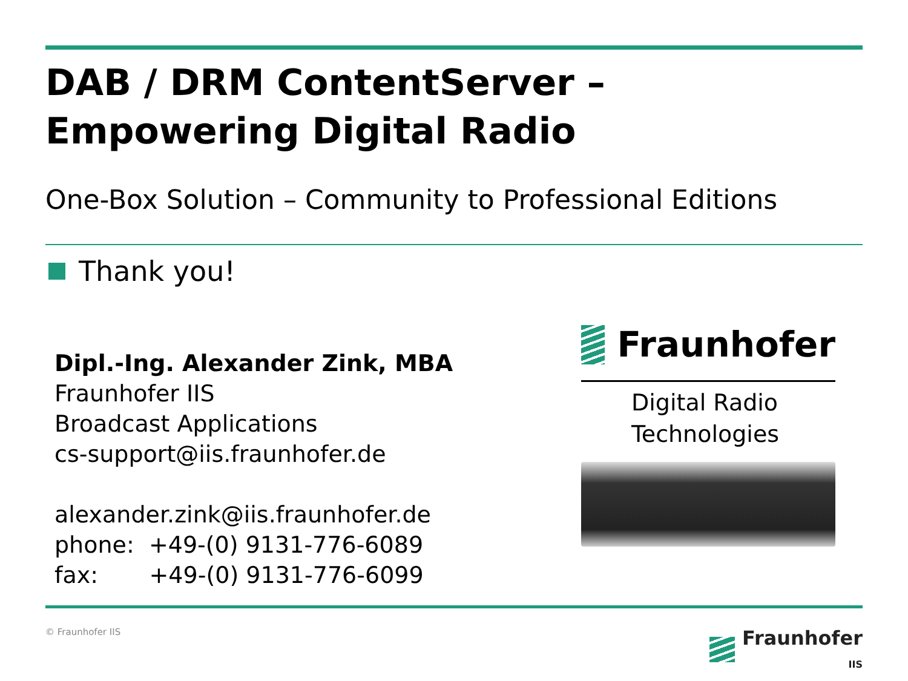DAB / DRM ContentServer –
Empowering Digital Radio
One-Box Solution – Community to Professional Editions
Thank you!
Dipl.-Ing. Alexander Zink, MBA
Fraunhofer IIS
Broadcast Applications
cs-support@iis.fraunhofer.de
alexander.zink@iis.fraunhofer.de
phone: +49-(0) 9131-776-6089
fax: +49-(0) 9131-776-6099
Fraunhofer
Digital Radio
Technologies
© Fraunhofer IIS Fraunhofer
IIS